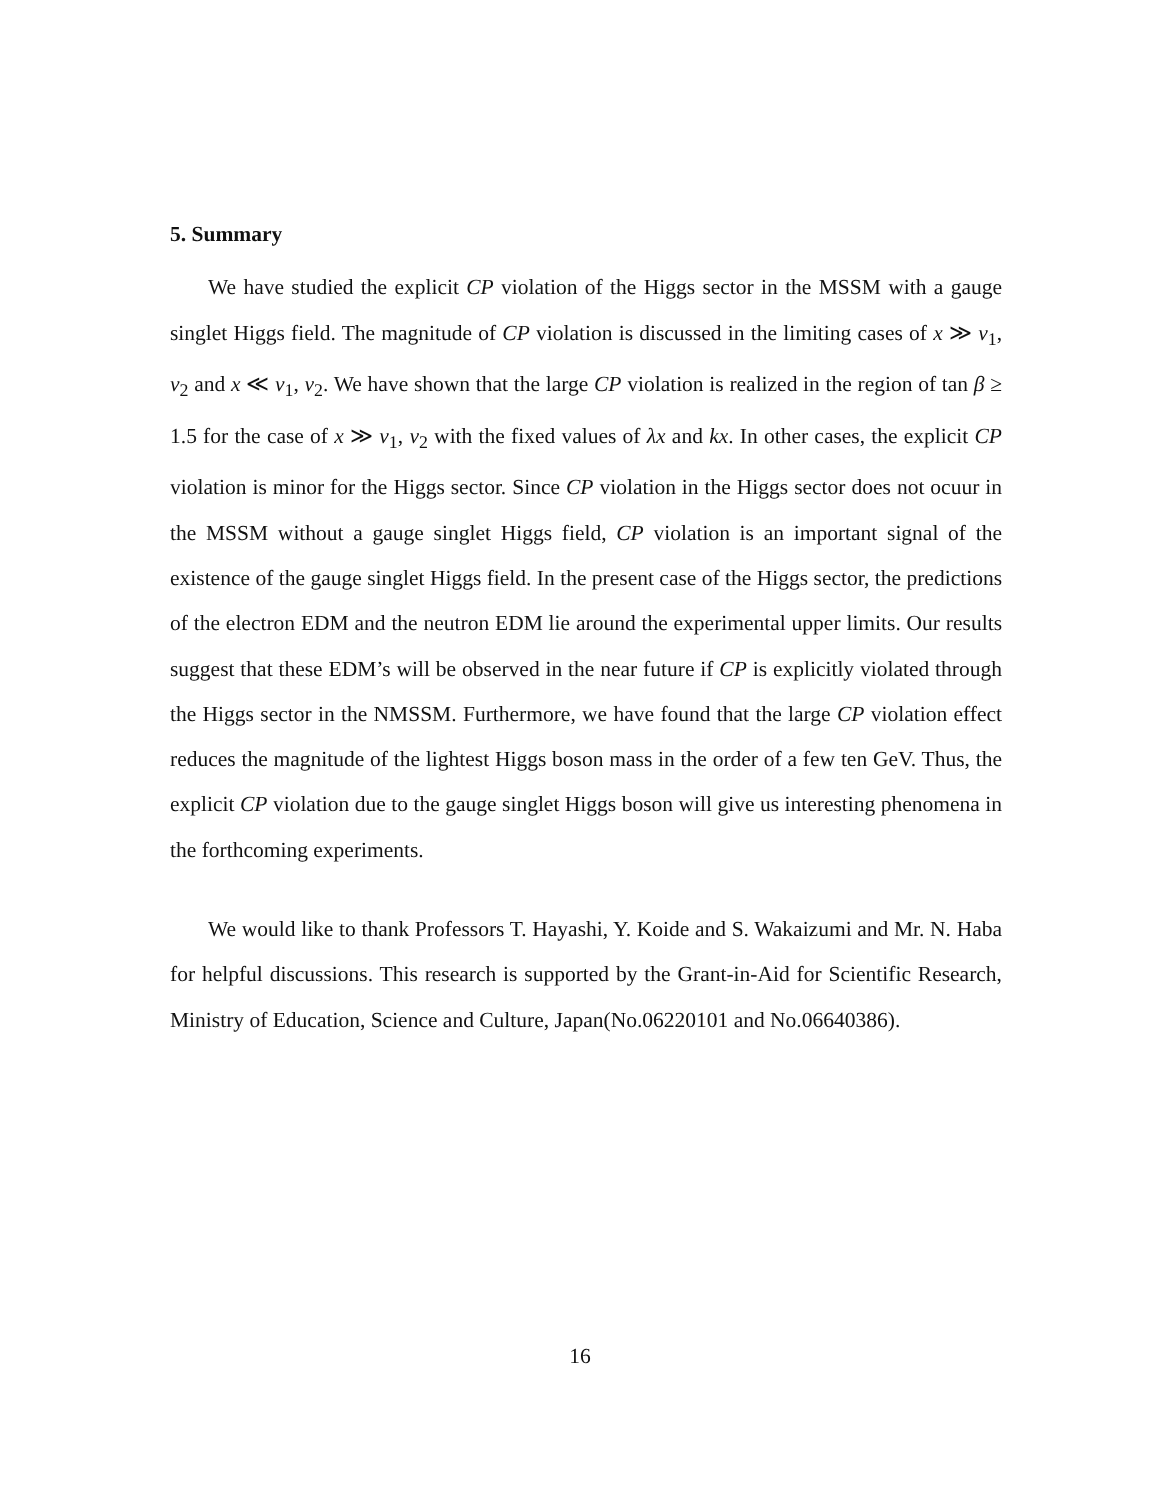5. Summary
We have studied the explicit CP violation of the Higgs sector in the MSSM with a gauge singlet Higgs field. The magnitude of CP violation is discussed in the limiting cases of x ≫ v<sub>1</sub>, v<sub>2</sub> and x ≪ v<sub>1</sub>, v<sub>2</sub>. We have shown that the large CP violation is realized in the region of tan β ≥ 1.5 for the case of x ≫ v<sub>1</sub>, v<sub>2</sub> with the fixed values of λx and kx. In other cases, the explicit CP violation is minor for the Higgs sector. Since CP violation in the Higgs sector does not ocuur in the MSSM without a gauge singlet Higgs field, CP violation is an important signal of the existence of the gauge singlet Higgs field. In the present case of the Higgs sector, the predictions of the electron EDM and the neutron EDM lie around the experimental upper limits. Our results suggest that these EDM’s will be observed in the near future if CP is explicitly violated through the Higgs sector in the NMSSM. Furthermore, we have found that the large CP violation effect reduces the magnitude of the lightest Higgs boson mass in the order of a few ten GeV. Thus, the explicit CP violation due to the gauge singlet Higgs boson will give us interesting phenomena in the forthcoming experiments.
We would like to thank Professors T. Hayashi, Y. Koide and S. Wakaizumi and Mr. N. Haba for helpful discussions. This research is supported by the Grant-in-Aid for Scientific Research, Ministry of Education, Science and Culture, Japan(No.06220101 and No.06640386).
16